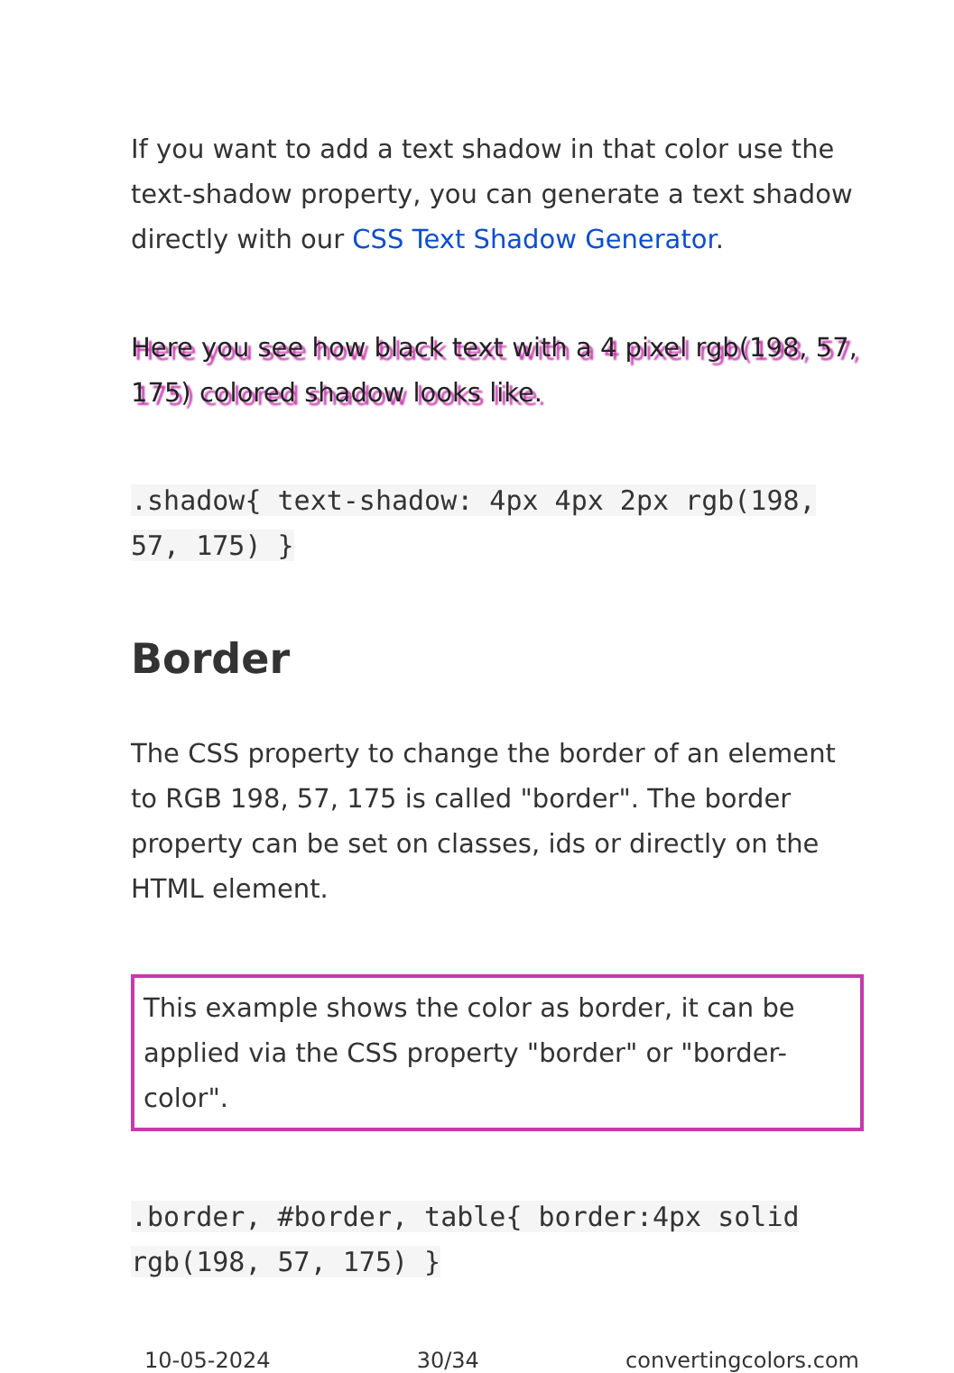If you want to add a text shadow in that color use the text-shadow property, you can generate a text shadow directly with our CSS Text Shadow Generator.
Here you see how black text with a 4 pixel rgb(198, 57, 175) colored shadow looks like.
.shadow{ text-shadow: 4px 4px 2px rgb(198, 57, 175) }
Border
The CSS property to change the border of an element to RGB 198, 57, 175 is called "border". The border property can be set on classes, ids or directly on the HTML element.
This example shows the color as border, it can be applied via the CSS property "border" or "border-color".
.border, #border, table{ border:4px solid rgb(198, 57, 175) }
10-05-2024 30/34 convertingcolors.com